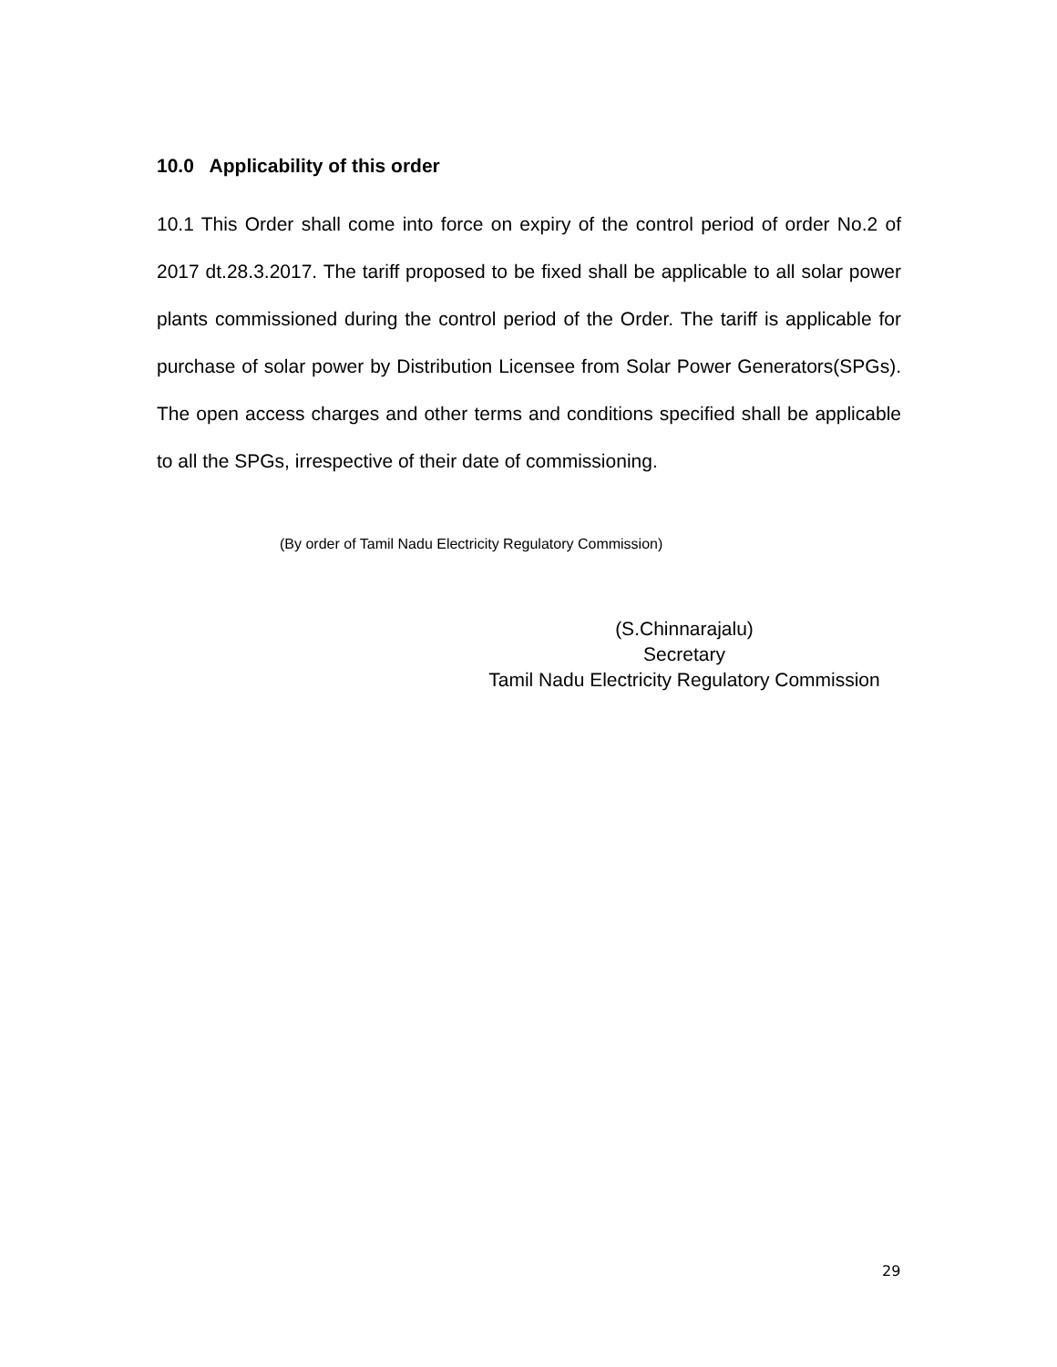10.0 Applicability of this order
10.1 This Order shall come into force on expiry of the control period of order No.2 of 2017 dt.28.3.2017. The tariff proposed to be fixed shall be applicable to all solar power plants commissioned during the control period of the Order. The tariff is applicable for purchase of solar power by Distribution Licensee from Solar Power Generators(SPGs). The open access charges and other terms and conditions specified shall be applicable to all the SPGs, irrespective of their date of commissioning.
(By order of Tamil Nadu Electricity Regulatory Commission)
(S.Chinnarajalu)
Secretary
Tamil Nadu Electricity Regulatory Commission
29